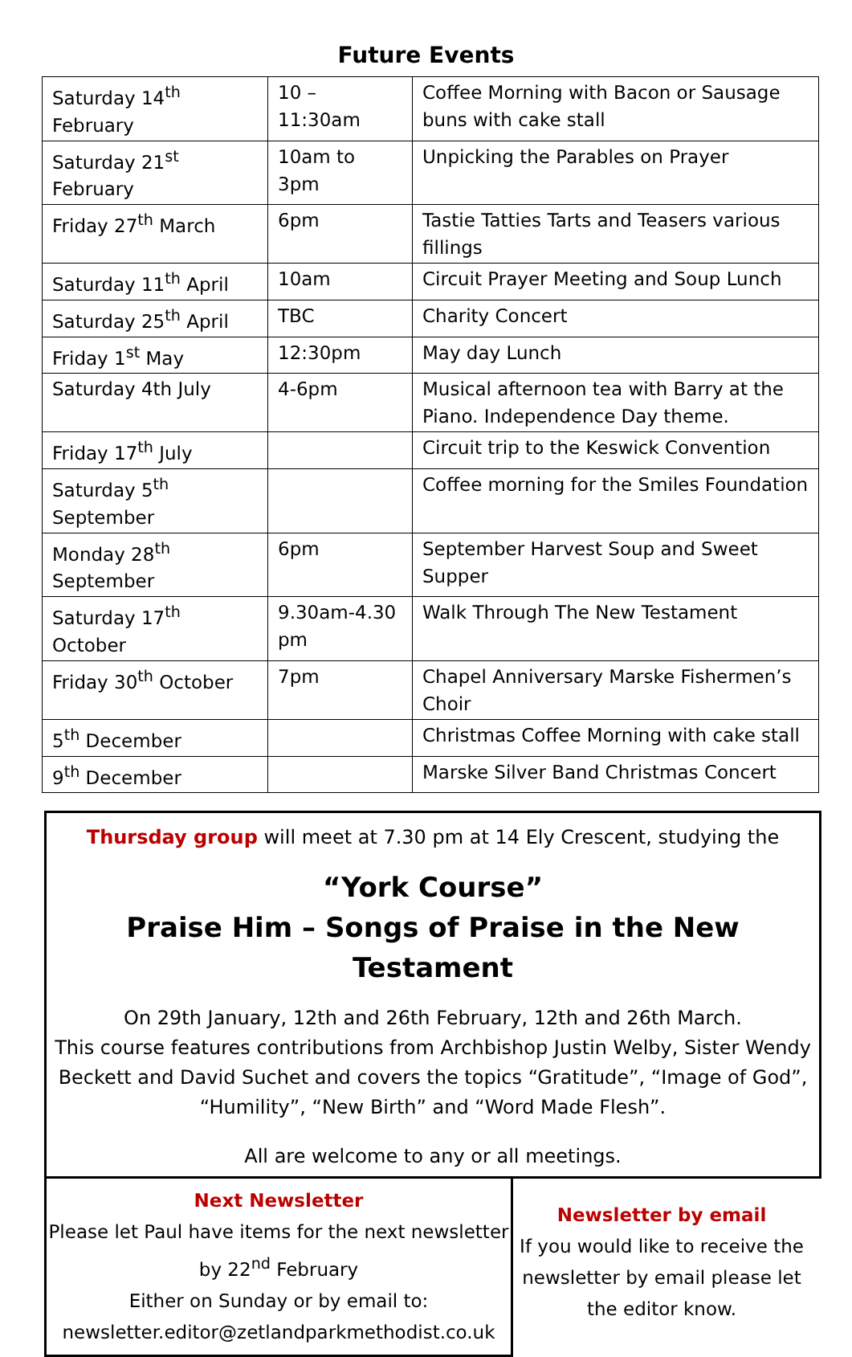Future Events
| Saturday 14<sup>th</sup> February | 10 – 11:30am | Coffee Morning with Bacon or Sausage buns with cake stall |
| Saturday 21<sup>st</sup> February | 10am to 3pm | Unpicking the Parables on Prayer |
| Friday 27<sup>th</sup> March | 6pm | Tastie Tatties Tarts and Teasers various fillings |
| Saturday 11<sup>th</sup> April | 10am | Circuit Prayer Meeting and Soup Lunch |
| Saturday 25<sup>th</sup> April | TBC | Charity Concert |
| Friday 1<sup>st</sup> May | 12:30pm | May day Lunch |
| Saturday 4th July | 4-6pm | Musical afternoon tea with Barry at the Piano. Independence Day theme. |
| Friday 17<sup>th</sup> July | | Circuit trip to the Keswick Convention |
| Saturday 5<sup>th</sup> September | | Coffee morning for the Smiles Foundation |
| Monday 28<sup>th</sup> September | 6pm | September Harvest Soup and Sweet Supper |
| Saturday 17<sup>th</sup> October | 9.30am-4.30 pm | Walk Through The New Testament |
| Friday 30<sup>th</sup> October | 7pm | Chapel Anniversary Marske Fishermen’s Choir |
| 5<sup>th</sup> December | | Christmas Coffee Morning with cake stall |
| 9<sup>th</sup> December | | Marske Silver Band Christmas Concert |
Thursday group will meet at 7.30 pm at 14 Ely Crescent, studying the
“York Course”
Praise Him – Songs of Praise in the New Testament
On 29th January, 12th and 26th February, 12th and 26th March.
This course features contributions from Archbishop Justin Welby, Sister Wendy Beckett and David Suchet and covers the topics “Gratitude”, “Image of God”, “Humility”, “New Birth” and “Word Made Flesh”.
All are welcome to any or all meetings.
Next Newsletter
Please let Paul have items for the next newsletter by 22<sup>nd</sup> February
Either on Sunday or by email to:
newsletter.editor@zetlandparkmethodist.co.uk
Newsletter by email
If you would like to receive the newsletter by email please let the editor know.